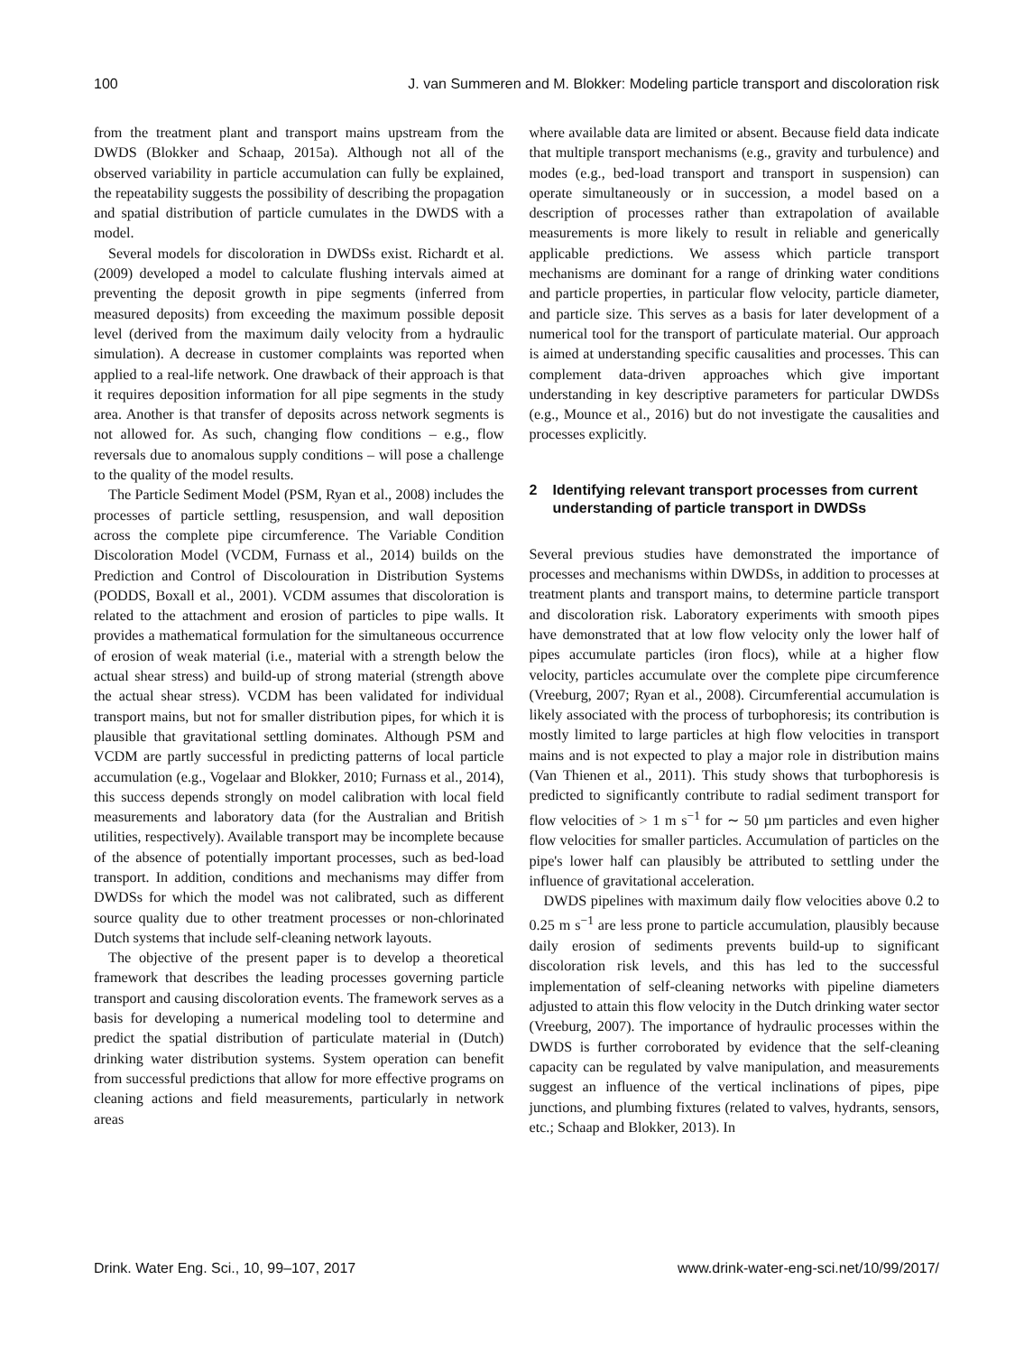100 J. van Summeren and M. Blokker: Modeling particle transport and discoloration risk
from the treatment plant and transport mains upstream from the DWDS (Blokker and Schaap, 2015a). Although not all of the observed variability in particle accumulation can fully be explained, the repeatability suggests the possibility of describing the propagation and spatial distribution of particle cumulates in the DWDS with a model.
Several models for discoloration in DWDSs exist. Richardt et al. (2009) developed a model to calculate flushing intervals aimed at preventing the deposit growth in pipe segments (inferred from measured deposits) from exceeding the maximum possible deposit level (derived from the maximum daily velocity from a hydraulic simulation). A decrease in customer complaints was reported when applied to a real-life network. One drawback of their approach is that it requires deposition information for all pipe segments in the study area. Another is that transfer of deposits across network segments is not allowed for. As such, changing flow conditions – e.g., flow reversals due to anomalous supply conditions – will pose a challenge to the quality of the model results.
The Particle Sediment Model (PSM, Ryan et al., 2008) includes the processes of particle settling, resuspension, and wall deposition across the complete pipe circumference. The Variable Condition Discoloration Model (VCDM, Furnass et al., 2014) builds on the Prediction and Control of Discolouration in Distribution Systems (PODDS, Boxall et al., 2001). VCDM assumes that discoloration is related to the attachment and erosion of particles to pipe walls. It provides a mathematical formulation for the simultaneous occurrence of erosion of weak material (i.e., material with a strength below the actual shear stress) and build-up of strong material (strength above the actual shear stress). VCDM has been validated for individual transport mains, but not for smaller distribution pipes, for which it is plausible that gravitational settling dominates. Although PSM and VCDM are partly successful in predicting patterns of local particle accumulation (e.g., Vogelaar and Blokker, 2010; Furnass et al., 2014), this success depends strongly on model calibration with local field measurements and laboratory data (for the Australian and British utilities, respectively). Available transport may be incomplete because of the absence of potentially important processes, such as bed-load transport. In addition, conditions and mechanisms may differ from DWDSs for which the model was not calibrated, such as different source quality due to other treatment processes or non-chlorinated Dutch systems that include self-cleaning network layouts.
The objective of the present paper is to develop a theoretical framework that describes the leading processes governing particle transport and causing discoloration events. The framework serves as a basis for developing a numerical modeling tool to determine and predict the spatial distribution of particulate material in (Dutch) drinking water distribution systems. System operation can benefit from successful predictions that allow for more effective programs on cleaning actions and field measurements, particularly in network areas
where available data are limited or absent. Because field data indicate that multiple transport mechanisms (e.g., gravity and turbulence) and modes (e.g., bed-load transport and transport in suspension) can operate simultaneously or in succession, a model based on a description of processes rather than extrapolation of available measurements is more likely to result in reliable and generically applicable predictions. We assess which particle transport mechanisms are dominant for a range of drinking water conditions and particle properties, in particular flow velocity, particle diameter, and particle size. This serves as a basis for later development of a numerical tool for the transport of particulate material. Our approach is aimed at understanding specific causalities and processes. This can complement data-driven approaches which give important understanding in key descriptive parameters for particular DWDSs (e.g., Mounce et al., 2016) but do not investigate the causalities and processes explicitly.
2 Identifying relevant transport processes from current understanding of particle transport in DWDSs
Several previous studies have demonstrated the importance of processes and mechanisms within DWDSs, in addition to processes at treatment plants and transport mains, to determine particle transport and discoloration risk. Laboratory experiments with smooth pipes have demonstrated that at low flow velocity only the lower half of pipes accumulate particles (iron flocs), while at a higher flow velocity, particles accumulate over the complete pipe circumference (Vreeburg, 2007; Ryan et al., 2008). Circumferential accumulation is likely associated with the process of turbophoresis; its contribution is mostly limited to large particles at high flow velocities in transport mains and is not expected to play a major role in distribution mains (Van Thienen et al., 2011). This study shows that turbophoresis is predicted to significantly contribute to radial sediment transport for flow velocities of > 1 m s<sup>−1</sup> for ∼ 50 µm particles and even higher flow velocities for smaller particles. Accumulation of particles on the pipe's lower half can plausibly be attributed to settling under the influence of gravitational acceleration.
DWDS pipelines with maximum daily flow velocities above 0.2 to 0.25 m s<sup>−1</sup> are less prone to particle accumulation, plausibly because daily erosion of sediments prevents build-up to significant discoloration risk levels, and this has led to the successful implementation of self-cleaning networks with pipeline diameters adjusted to attain this flow velocity in the Dutch drinking water sector (Vreeburg, 2007). The importance of hydraulic processes within the DWDS is further corroborated by evidence that the self-cleaning capacity can be regulated by valve manipulation, and measurements suggest an influence of the vertical inclinations of pipes, pipe junctions, and plumbing fixtures (related to valves, hydrants, sensors, etc.; Schaap and Blokker, 2013). In
Drink. Water Eng. Sci., 10, 99–107, 2017 www.drink-water-eng-sci.net/10/99/2017/